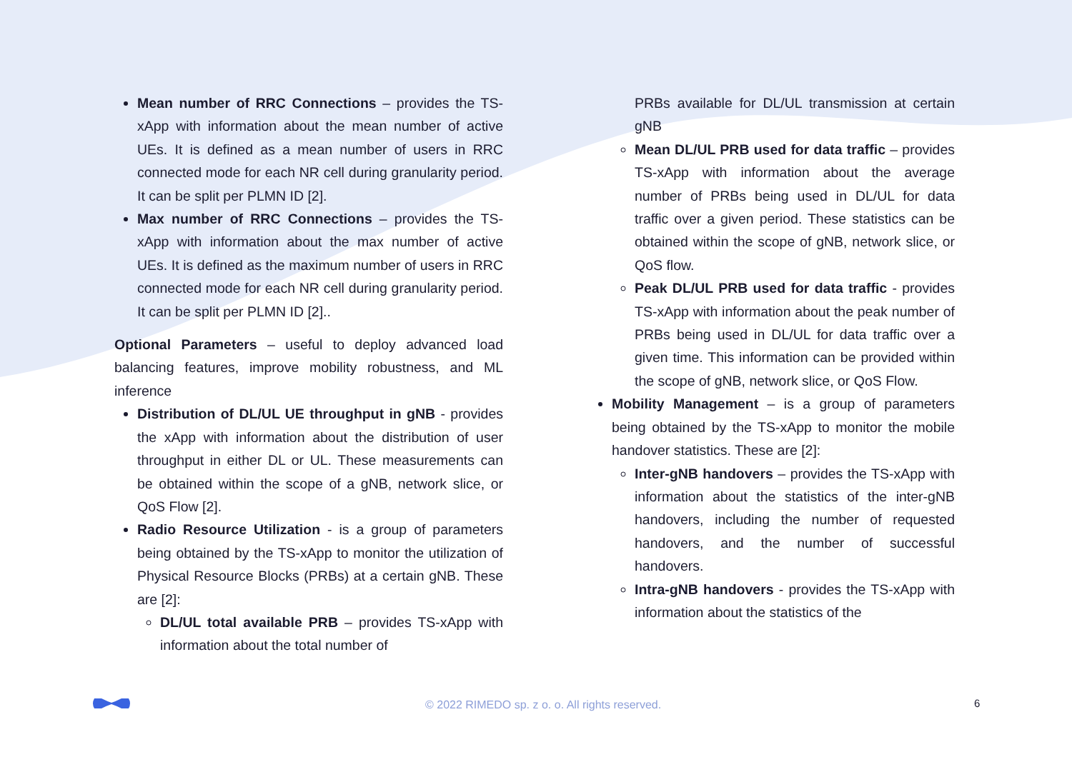Mean number of RRC Connections – provides the TS-xApp with information about the mean number of active UEs. It is defined as a mean number of users in RRC connected mode for each NR cell during granularity period. It can be split per PLMN ID [2].
Max number of RRC Connections – provides the TS-xApp with information about the max number of active UEs. It is defined as the maximum number of users in RRC connected mode for each NR cell during granularity period. It can be split per PLMN ID [2]..
Optional Parameters – useful to deploy advanced load balancing features, improve mobility robustness, and ML inference
Distribution of DL/UL UE throughput in gNB - provides the xApp with information about the distribution of user throughput in either DL or UL. These measurements can be obtained within the scope of a gNB, network slice, or QoS Flow [2].
Radio Resource Utilization - is a group of parameters being obtained by the TS-xApp to monitor the utilization of Physical Resource Blocks (PRBs) at a certain gNB. These are [2]:
DL/UL total available PRB – provides TS-xApp with information about the total number of
PRBs available for DL/UL transmission at certain gNB
Mean DL/UL PRB used for data traffic – provides TS-xApp with information about the average number of PRBs being used in DL/UL for data traffic over a given period. These statistics can be obtained within the scope of gNB, network slice, or QoS flow.
Peak DL/UL PRB used for data traffic - provides TS-xApp with information about the peak number of PRBs being used in DL/UL for data traffic over a given time. This information can be provided within the scope of gNB, network slice, or QoS Flow.
Mobility Management – is a group of parameters being obtained by the TS-xApp to monitor the mobile handover statistics. These are [2]:
Inter-gNB handovers – provides the TS-xApp with information about the statistics of the inter-gNB handovers, including the number of requested handovers, and the number of successful handovers.
Intra-gNB handovers - provides the TS-xApp with information about the statistics of the
© 2022 RIMEDO sp. z o. o. All rights reserved. 6